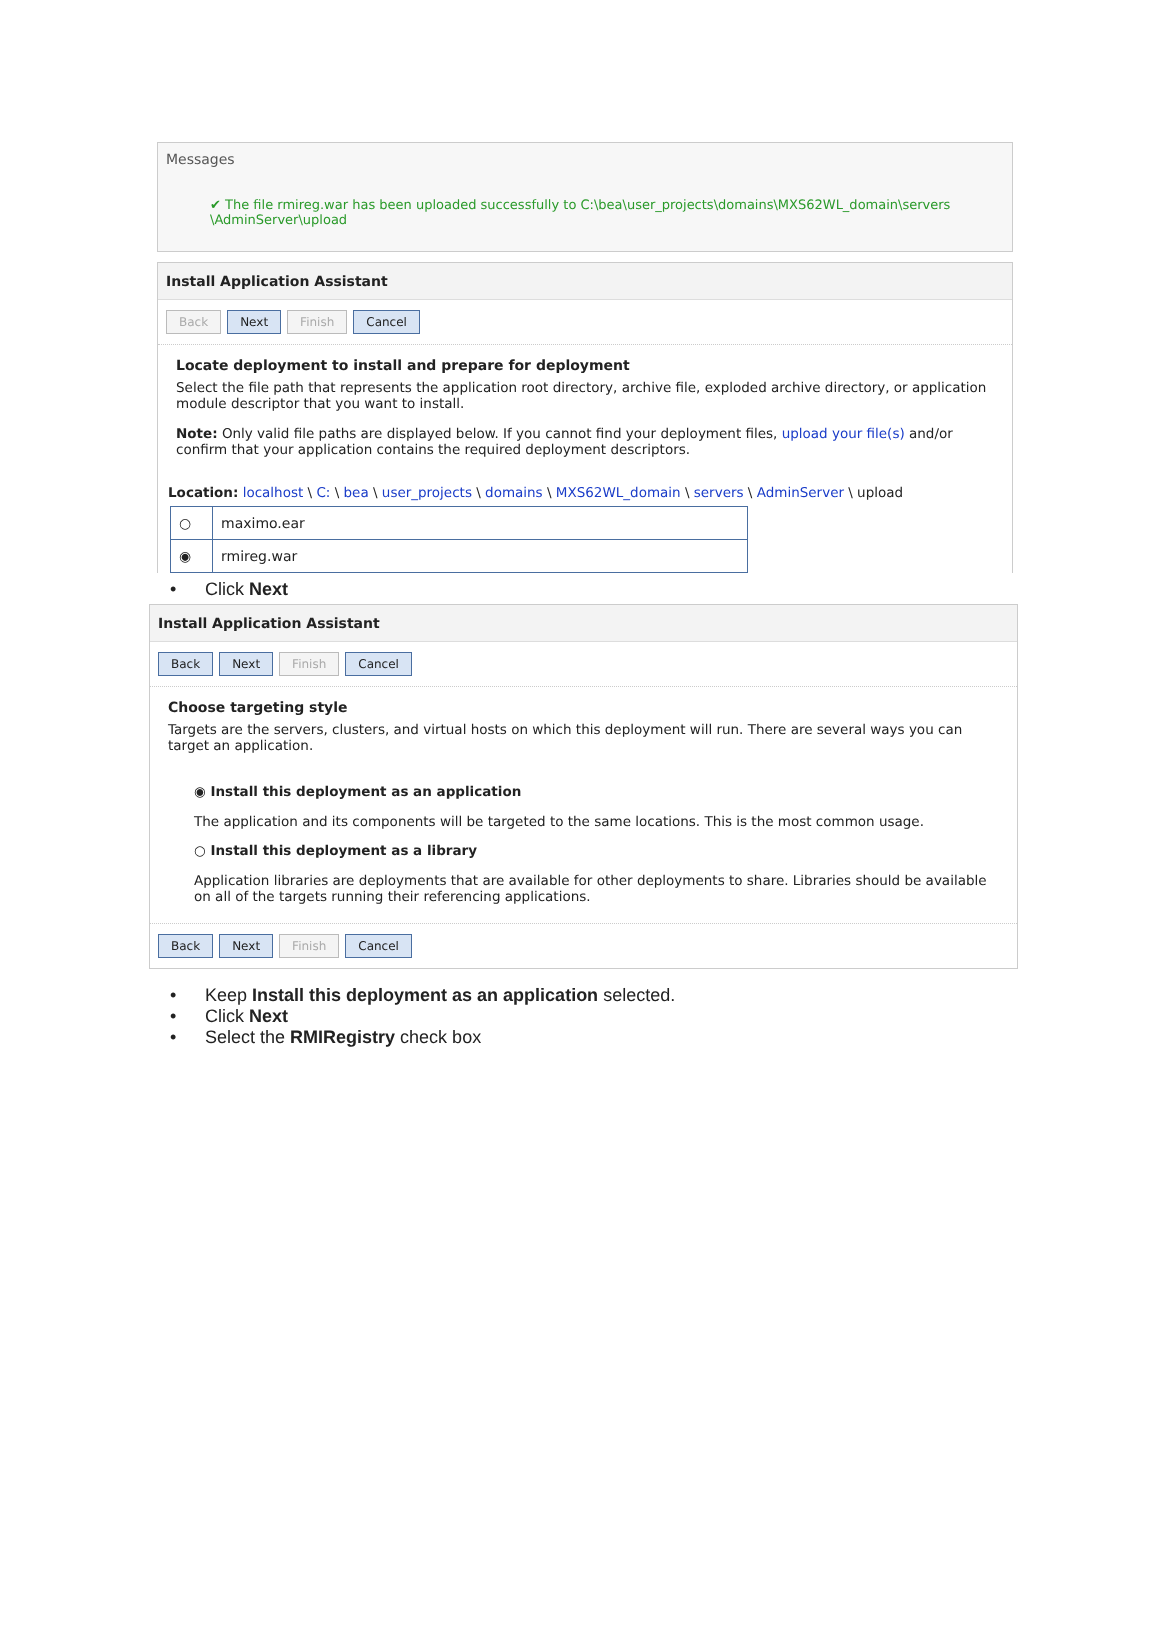Messages
✔ The file rmireg.war has been uploaded successfully to C:\bea\user_projects\domains\MXS62WL_domain\servers \AdminServer\upload
Install Application Assistant
Back Next Finish Cancel
Locate deployment to install and prepare for deployment
Select the file path that represents the application root directory, archive file, exploded archive directory, or application module descriptor that you want to install.
Note: Only valid file paths are displayed below. If you cannot find your deployment files, upload your file(s) and/or confirm that your application contains the required deployment descriptors.
Location: localhost \ C: \ bea \ user_projects \ domains \ MXS62WL_domain \ servers \ AdminServer \ upload
| ○ | maximo.ear |
| ◉ | rmireg.war |
Click Next
Install Application Assistant
Back Next Finish Cancel
Choose targeting style
Targets are the servers, clusters, and virtual hosts on which this deployment will run. There are several ways you can target an application.
◉ Install this deployment as an application
The application and its components will be targeted to the same locations. This is the most common usage.
○ Install this deployment as a library
Application libraries are deployments that are available for other deployments to share. Libraries should be available on all of the targets running their referencing applications.
Back Next Finish Cancel
Keep Install this deployment as an application selected.
Click Next
Select the RMIRegistry check box